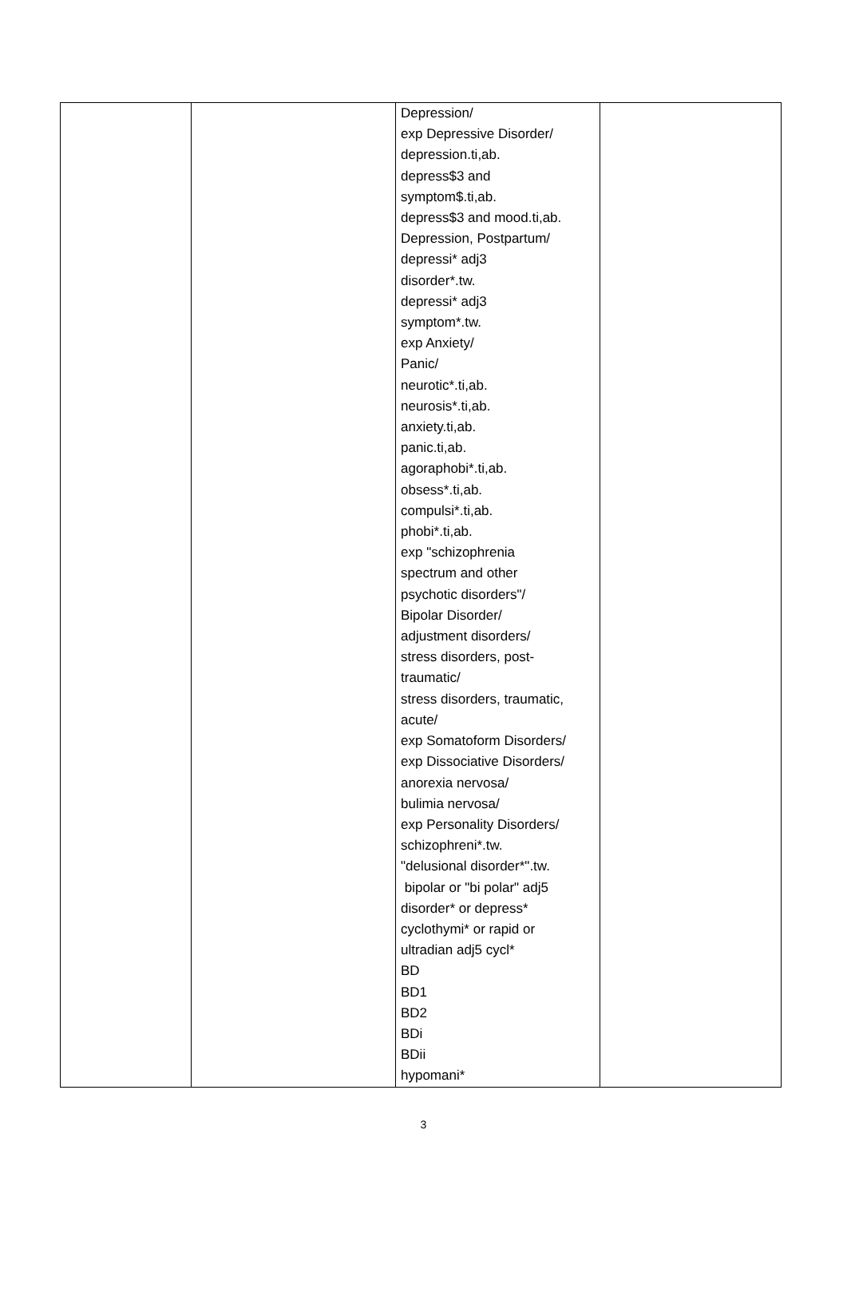| | | Depression/ exp Depressive Disorder/ depression.ti,ab. depress$3 and symptom$.ti,ab. depress$3 and mood.ti,ab. Depression, Postpartum/ depressi* adj3 disorder*.tw. depressi* adj3 symptom*.tw. exp Anxiety/ Panic/ neurotic*.ti,ab. neurosis*.ti,ab. anxiety.ti,ab. panic.ti,ab. agoraphobi*.ti,ab. obsess*.ti,ab. compulsi*.ti,ab. phobi*.ti,ab. exp "schizophrenia spectrum and other psychotic disorders"/ Bipolar Disorder/ adjustment disorders/ stress disorders, post- traumatic/ stress disorders, traumatic, acute/ exp Somatoform Disorders/ exp Dissociative Disorders/ anorexia nervosa/ bulimia nervosa/ exp Personality Disorders/ schizophreni*.tw. "delusional disorder*".tw. bipolar or "bi polar" adj5 disorder* or depress* cyclothymi* or rapid or ultradian adj5 cycl* BD BD1 BD2 BDi BDii hypomani* | |
3